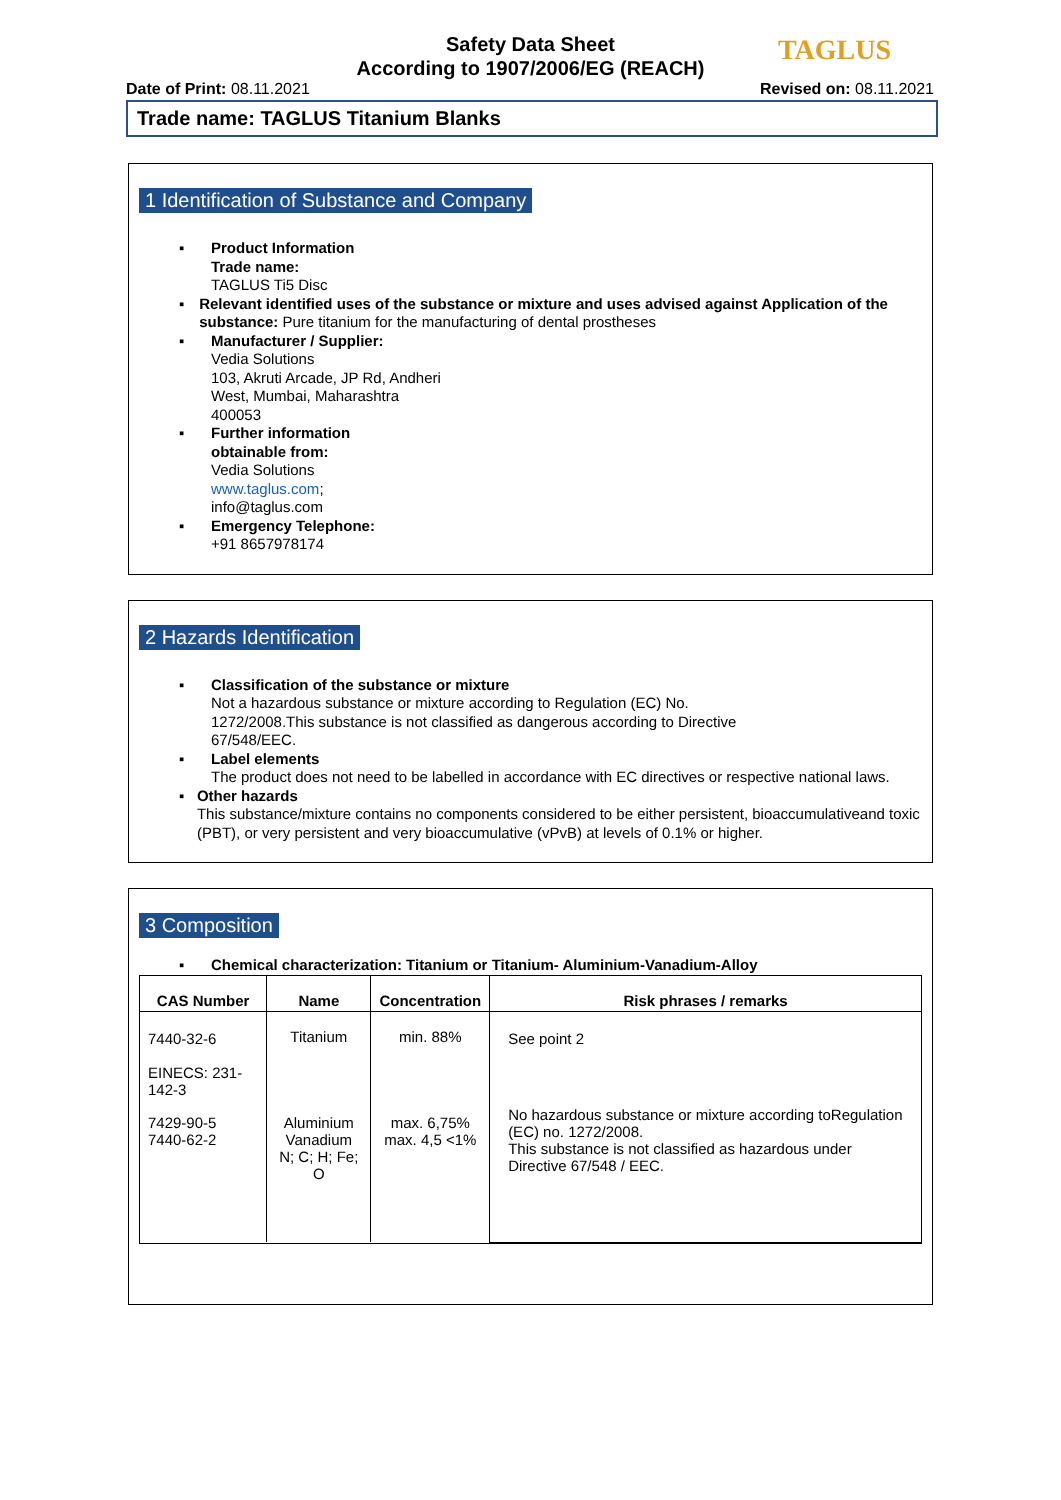Safety Data Sheet
According to 1907/2006/EG (REACH)
TAGLUS
Date of Print: 08.11.2021 Revised on: 08.11.2021
Trade name: TAGLUS Titanium Blanks
1 Identification of Substance and Company
▪ Product Information
Trade name:
TAGLUS Ti5 Disc
▪ Relevant identified uses of the substance or mixture and uses advised against Application of the substance: Pure titanium for the manufacturing of dental prostheses
▪ Manufacturer / Supplier:
Vedia Solutions
103, Akruti Arcade, JP Rd, Andheri
West, Mumbai, Maharashtra
400053
▪ Further information
obtainable from:
Vedia Solutions
www.taglus.com;
info@taglus.com
▪ Emergency Telephone:
+91 8657978174
2 Hazards Identification
▪ Classification of the substance or mixture
Not a hazardous substance or mixture according to Regulation (EC) No.
1272/2008.This substance is not classified as dangerous according to Directive
67/548/EEC.
▪ Label elements
The product does not need to be labelled in accordance with EC directives or respective national laws.
▪ Other hazards
This substance/mixture contains no components considered to be either persistent, bioaccumulativeand toxic (PBT), or very persistent and very bioaccumulative (vPvB) at levels of 0.1% or higher.
3 Composition
▪ Chemical characterization: Titanium or Titanium- Aluminium-Vanadium-Alloy
| CAS Number | Name | Concentration | Risk phrases / remarks |
| --- | --- | --- | --- |
| 7440-32-6 EINECS: 231-142-3 | Titanium | min. 88% | See point 2 |
| 7429-90-5 7440-62-2 | Aluminium Vanadium N; C; H; Fe; O | max. 6,75% max. 4,5 <1% | No hazardous substance or mixture according toRegulation (EC) no. 1272/2008. This substance is not classified as hazardous under Directive 67/548 / EEC. |